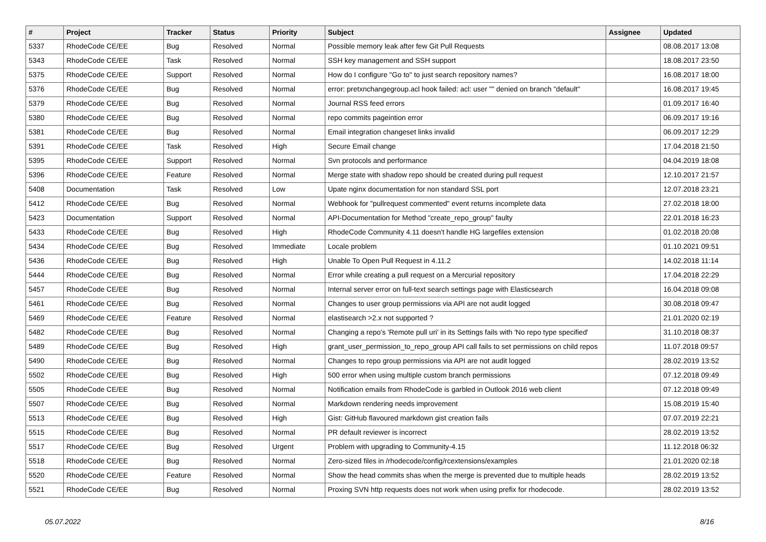| # | Project | Tracker | Status | Priority | Subject | Assignee | Updated |
| --- | --- | --- | --- | --- | --- | --- | --- |
| 5337 | RhodeCode CE/EE | Bug | Resolved | Normal | Possible memory leak after few Git Pull Requests | | 08.08.2017 13:08 |
| 5343 | RhodeCode CE/EE | Task | Resolved | Normal | SSH key management and SSH support | | 18.08.2017 23:50 |
| 5375 | RhodeCode CE/EE | Support | Resolved | Normal | How do I configure "Go to" to just search repository names? | | 16.08.2017 18:00 |
| 5376 | RhodeCode CE/EE | Bug | Resolved | Normal | error: pretxnchangegroup.acl hook failed: acl: user "" denied on branch "default" | | 16.08.2017 19:45 |
| 5379 | RhodeCode CE/EE | Bug | Resolved | Normal | Journal RSS feed errors | | 01.09.2017 16:40 |
| 5380 | RhodeCode CE/EE | Bug | Resolved | Normal | repo commits pageintion error | | 06.09.2017 19:16 |
| 5381 | RhodeCode CE/EE | Bug | Resolved | Normal | Email integration changeset links invalid | | 06.09.2017 12:29 |
| 5391 | RhodeCode CE/EE | Task | Resolved | High | Secure Email change | | 17.04.2018 21:50 |
| 5395 | RhodeCode CE/EE | Support | Resolved | Normal | Svn protocols and performance | | 04.04.2019 18:08 |
| 5396 | RhodeCode CE/EE | Feature | Resolved | Normal | Merge state with shadow repo should be created during pull request | | 12.10.2017 21:57 |
| 5408 | Documentation | Task | Resolved | Low | Upate nginx documentation for non standard SSL port | | 12.07.2018 23:21 |
| 5412 | RhodeCode CE/EE | Bug | Resolved | Normal | Webhook for "pullrequest commented" event returns incomplete data | | 27.02.2018 18:00 |
| 5423 | Documentation | Support | Resolved | Normal | API-Documentation for Method "create_repo_group" faulty | | 22.01.2018 16:23 |
| 5433 | RhodeCode CE/EE | Bug | Resolved | High | RhodeCode Community 4.11 doesn't handle HG largefiles extension | | 01.02.2018 20:08 |
| 5434 | RhodeCode CE/EE | Bug | Resolved | Immediate | Locale problem | | 01.10.2021 09:51 |
| 5436 | RhodeCode CE/EE | Bug | Resolved | High | Unable To Open Pull Request in 4.11.2 | | 14.02.2018 11:14 |
| 5444 | RhodeCode CE/EE | Bug | Resolved | Normal | Error while creating a pull request on a Mercurial repository | | 17.04.2018 22:29 |
| 5457 | RhodeCode CE/EE | Bug | Resolved | Normal | Internal server error on full-text search settings page with Elasticsearch | | 16.04.2018 09:08 |
| 5461 | RhodeCode CE/EE | Bug | Resolved | Normal | Changes to user group permissions via API are not audit logged | | 30.08.2018 09:47 |
| 5469 | RhodeCode CE/EE | Feature | Resolved | Normal | elastisearch >2.x not supported ? | | 21.01.2020 02:19 |
| 5482 | RhodeCode CE/EE | Bug | Resolved | Normal | Changing a repo's 'Remote pull uri' in its Settings fails with 'No repo type specified' | | 31.10.2018 08:37 |
| 5489 | RhodeCode CE/EE | Bug | Resolved | High | grant_user_permission_to_repo_group API call fails to set permissions on child repos | | 11.07.2018 09:57 |
| 5490 | RhodeCode CE/EE | Bug | Resolved | Normal | Changes to repo group permissions via API are not audit logged | | 28.02.2019 13:52 |
| 5502 | RhodeCode CE/EE | Bug | Resolved | High | 500 error when using multiple custom branch permissions | | 07.12.2018 09:49 |
| 5505 | RhodeCode CE/EE | Bug | Resolved | Normal | Notification emails from RhodeCode is garbled in Outlook 2016 web client | | 07.12.2018 09:49 |
| 5507 | RhodeCode CE/EE | Bug | Resolved | Normal | Markdown rendering needs improvement | | 15.08.2019 15:40 |
| 5513 | RhodeCode CE/EE | Bug | Resolved | High | Gist: GitHub flavoured markdown gist creation fails | | 07.07.2019 22:21 |
| 5515 | RhodeCode CE/EE | Bug | Resolved | Normal | PR default reviewer is incorrect | | 28.02.2019 13:52 |
| 5517 | RhodeCode CE/EE | Bug | Resolved | Urgent | Problem with upgrading to Community-4.15 | | 11.12.2018 06:32 |
| 5518 | RhodeCode CE/EE | Bug | Resolved | Normal | Zero-sized files in /rhodecode/config/rcextensions/examples | | 21.01.2020 02:18 |
| 5520 | RhodeCode CE/EE | Feature | Resolved | Normal | Show the head commits shas when the merge is prevented due to multiple heads | | 28.02.2019 13:52 |
| 5521 | RhodeCode CE/EE | Bug | Resolved | Normal | Proxing SVN http requests does not work when using prefix for rhodecode. | | 28.02.2019 13:52 |
05.07.2022 8/16